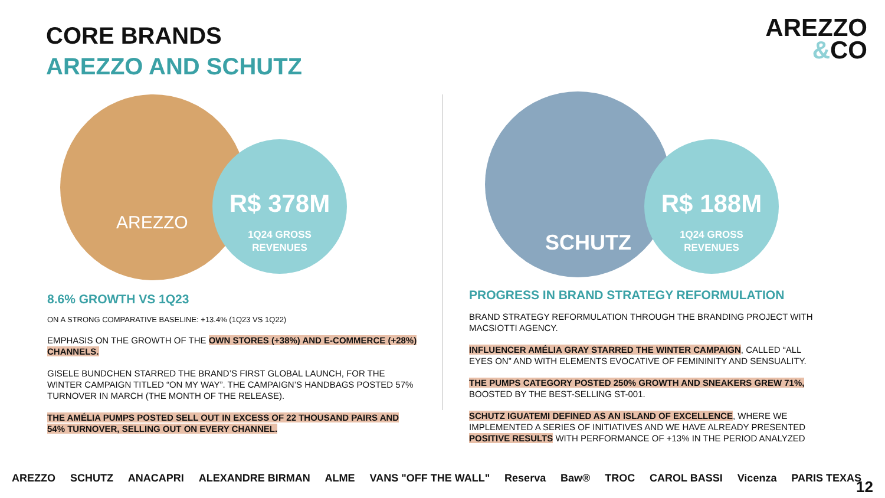CORE BRANDS
AREZZO AND SCHUTZ
AREZZO
&CO
AREZZO
R$ 378M
1Q24 GROSS
REVENUES
SCHUTZ
R$ 188M
1Q24 GROSS
REVENUES
8.6% GROWTH VS 1Q23
ON A STRONG COMPARATIVE BASELINE: +13.4% (1Q23 VS 1Q22)
EMPHASIS ON THE GROWTH OF THE OWN STORES (+38%) AND E-COMMERCE (+28%) CHANNELS.
GISELE BUNDCHEN STARRED THE BRAND’S FIRST GLOBAL LAUNCH, FOR THE WINTER CAMPAIGN TITLED “ON MY WAY”. THE CAMPAIGN’S HANDBAGS POSTED 57% TURNOVER IN MARCH (THE MONTH OF THE RELEASE).
THE AMÉLIA PUMPS POSTED SELL OUT IN EXCESS OF 22 THOUSAND PAIRS AND 54% TURNOVER, SELLING OUT ON EVERY CHANNEL.
PROGRESS IN BRAND STRATEGY REFORMULATION
BRAND STRATEGY REFORMULATION THROUGH THE BRANDING PROJECT WITH MACSIOTTI AGENCY.
INFLUENCER AMÉLIA GRAY STARRED THE WINTER CAMPAIGN, CALLED “ALL EYES ON” AND WITH ELEMENTS EVOCATIVE OF FEMININITY AND SENSUALITY.
THE PUMPS CATEGORY POSTED 250% GROWTH AND SNEAKERS GREW 71%, BOOSTED BY THE BEST-SELLING ST-001.
SCHUTZ IGUATEMI DEFINED AS AN ISLAND OF EXCELLENCE, WHERE WE IMPLEMENTED A SERIES OF INITIATIVES AND WE HAVE ALREADY PRESENTED POSITIVE RESULTS WITH PERFORMANCE OF +13% IN THE PERIOD ANALYZED
AREZZO SCHUTZ ANACAPRI ALEXANDRE BIRMAN ALME VANS "OFF THE WALL" Reserva Baw® TROC CAROL BASSI Vicenza PARIS TEXAS 12